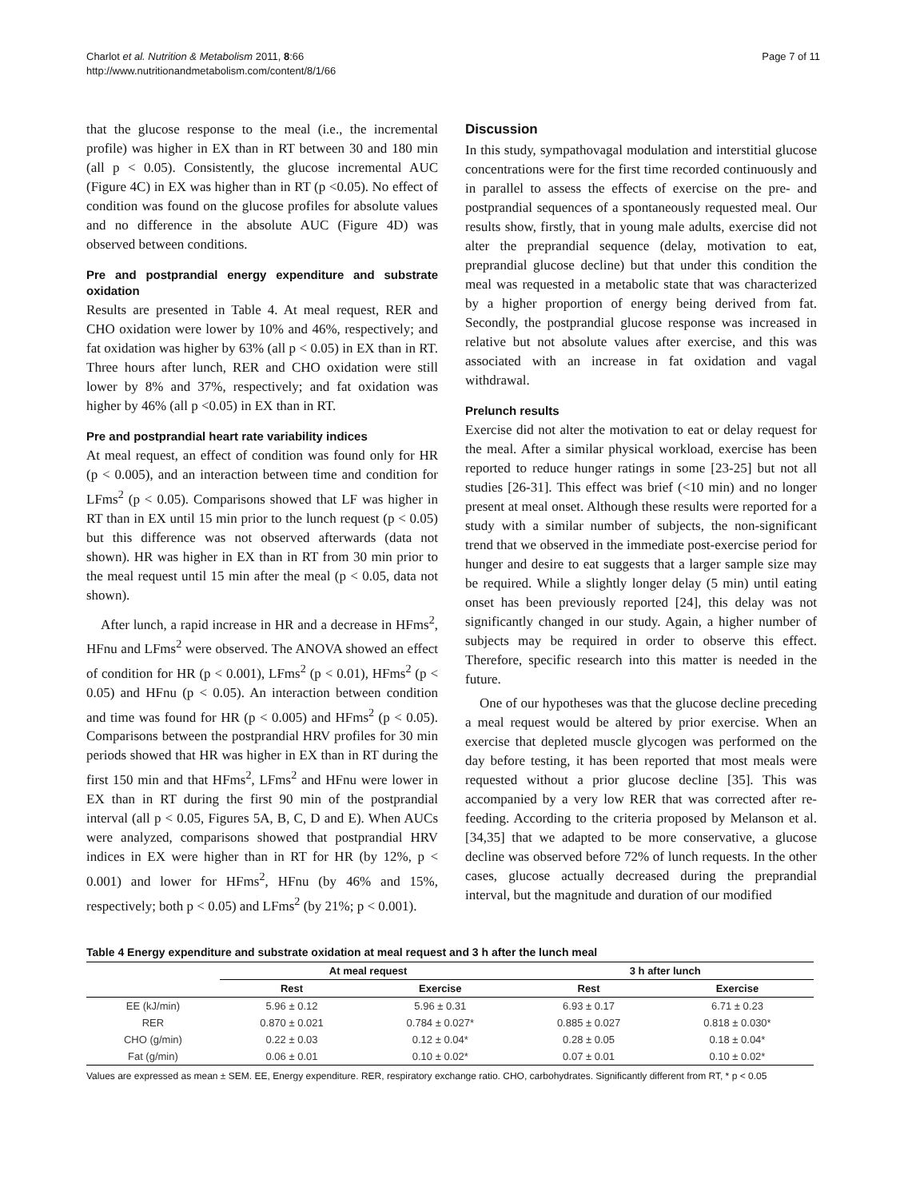Charlot et al. Nutrition & Metabolism 2011, 8:66
http://www.nutritionandmetabolism.com/content/8/1/66
Page 7 of 11
that the glucose response to the meal (i.e., the incremental profile) was higher in EX than in RT between 30 and 180 min (all p < 0.05). Consistently, the glucose incremental AUC (Figure 4C) in EX was higher than in RT (p <0.05). No effect of condition was found on the glucose profiles for absolute values and no difference in the absolute AUC (Figure 4D) was observed between conditions.
Pre and postprandial energy expenditure and substrate oxidation
Results are presented in Table 4. At meal request, RER and CHO oxidation were lower by 10% and 46%, respectively; and fat oxidation was higher by 63% (all p < 0.05) in EX than in RT. Three hours after lunch, RER and CHO oxidation were still lower by 8% and 37%, respectively; and fat oxidation was higher by 46% (all p <0.05) in EX than in RT.
Pre and postprandial heart rate variability indices
At meal request, an effect of condition was found only for HR (p < 0.005), and an interaction between time and condition for LFms<sup>2</sup> (p < 0.05). Comparisons showed that LF was higher in RT than in EX until 15 min prior to the lunch request (p < 0.05) but this difference was not observed afterwards (data not shown). HR was higher in EX than in RT from 30 min prior to the meal request until 15 min after the meal (p < 0.05, data not shown).
After lunch, a rapid increase in HR and a decrease in HFms<sup>2</sup>, HFnu and LFms<sup>2</sup> were observed. The ANOVA showed an effect of condition for HR (p < 0.001), LFms<sup>2</sup> (p < 0.01), HFms<sup>2</sup> (p < 0.05) and HFnu (p < 0.05). An interaction between condition and time was found for HR (p < 0.005) and HFms<sup>2</sup> (p < 0.05). Comparisons between the postprandial HRV profiles for 30 min periods showed that HR was higher in EX than in RT during the first 150 min and that HFms<sup>2</sup>, LFms<sup>2</sup> and HFnu were lower in EX than in RT during the first 90 min of the postprandial interval (all p < 0.05, Figures 5A, B, C, D and E). When AUCs were analyzed, comparisons showed that postprandial HRV indices in EX were higher than in RT for HR (by 12%, p < 0.001) and lower for HFms<sup>2</sup>, HFnu (by 46% and 15%, respectively; both p < 0.05) and LFms<sup>2</sup> (by 21%; p < 0.001).
Discussion
In this study, sympathovagal modulation and interstitial glucose concentrations were for the first time recorded continuously and in parallel to assess the effects of exercise on the pre- and postprandial sequences of a spontaneously requested meal. Our results show, firstly, that in young male adults, exercise did not alter the preprandial sequence (delay, motivation to eat, preprandial glucose decline) but that under this condition the meal was requested in a metabolic state that was characterized by a higher proportion of energy being derived from fat. Secondly, the postprandial glucose response was increased in relative but not absolute values after exercise, and this was associated with an increase in fat oxidation and vagal withdrawal.
Prelunch results
Exercise did not alter the motivation to eat or delay request for the meal. After a similar physical workload, exercise has been reported to reduce hunger ratings in some [23-25] but not all studies [26-31]. This effect was brief (<10 min) and no longer present at meal onset. Although these results were reported for a study with a similar number of subjects, the non-significant trend that we observed in the immediate post-exercise period for hunger and desire to eat suggests that a larger sample size may be required. While a slightly longer delay (5 min) until eating onset has been previously reported [24], this delay was not significantly changed in our study. Again, a higher number of subjects may be required in order to observe this effect. Therefore, specific research into this matter is needed in the future.
One of our hypotheses was that the glucose decline preceding a meal request would be altered by prior exercise. When an exercise that depleted muscle glycogen was performed on the day before testing, it has been reported that most meals were requested without a prior glucose decline [35]. This was accompanied by a very low RER that was corrected after re-feeding. According to the criteria proposed by Melanson et al. [34,35] that we adapted to be more conservative, a glucose decline was observed before 72% of lunch requests. In the other cases, glucose actually decreased during the preprandial interval, but the magnitude and duration of our modified
Table 4 Energy expenditure and substrate oxidation at meal request and 3 h after the lunch meal
| | At meal request | | 3 h after lunch | |
| --- | --- | --- | --- | --- |
| | Rest | Exercise | Rest | Exercise |
| EE (kJ/min) | 5.96 ± 0.12 | 5.96 ± 0.31 | 6.93 ± 0.17 | 6.71 ± 0.23 |
| RER | 0.870 ± 0.021 | 0.784 ± 0.027* | 0.885 ± 0.027 | 0.818 ± 0.030* |
| CHO (g/min) | 0.22 ± 0.03 | 0.12 ± 0.04* | 0.28 ± 0.05 | 0.18 ± 0.04* |
| Fat (g/min) | 0.06 ± 0.01 | 0.10 ± 0.02* | 0.07 ± 0.01 | 0.10 ± 0.02* |
Values are expressed as mean ± SEM. EE, Energy expenditure. RER, respiratory exchange ratio. CHO, carbohydrates. Significantly different from RT, * p < 0.05